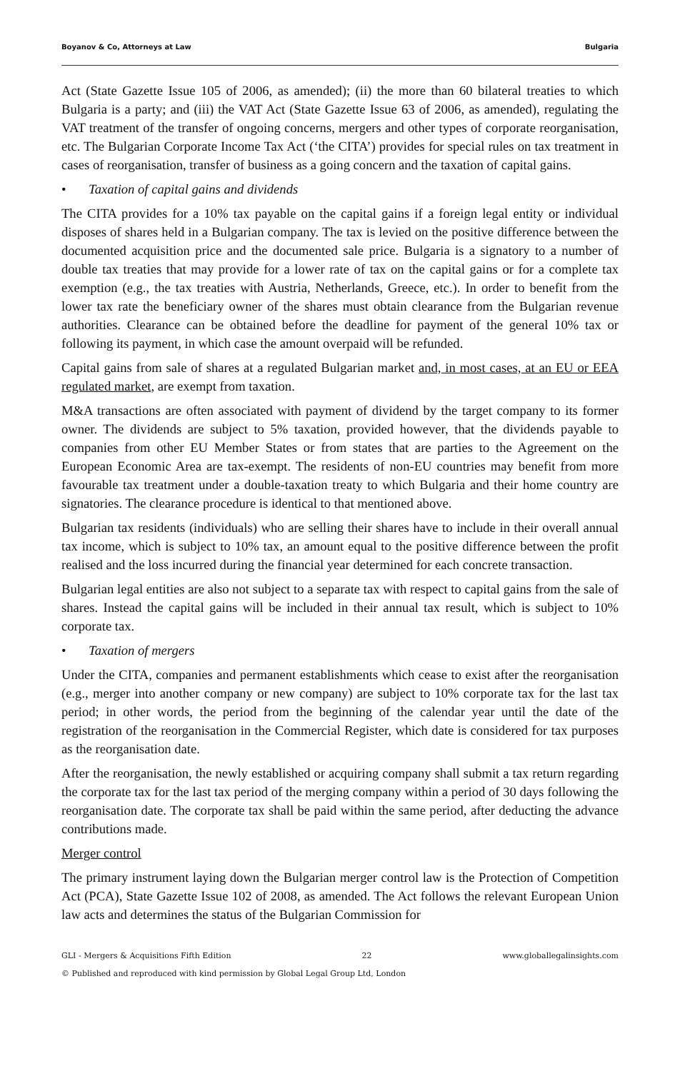Boyanov & Co, Attorneys at Law Bulgaria
Act (State Gazette Issue 105 of 2006, as amended); (ii) the more than 60 bilateral treaties to which Bulgaria is a party; and (iii) the VAT Act (State Gazette Issue 63 of 2006, as amended), regulating the VAT treatment of the transfer of ongoing concerns, mergers and other types of corporate reorganisation, etc. The Bulgarian Corporate Income Tax Act (‘the CITA’) provides for special rules on tax treatment in cases of reorganisation, transfer of business as a going concern and the taxation of capital gains.
• Taxation of capital gains and dividends
The CITA provides for a 10% tax payable on the capital gains if a foreign legal entity or individual disposes of shares held in a Bulgarian company. The tax is levied on the positive difference between the documented acquisition price and the documented sale price. Bulgaria is a signatory to a number of double tax treaties that may provide for a lower rate of tax on the capital gains or for a complete tax exemption (e.g., the tax treaties with Austria, Netherlands, Greece, etc.). In order to benefit from the lower tax rate the beneficiary owner of the shares must obtain clearance from the Bulgarian revenue authorities. Clearance can be obtained before the deadline for payment of the general 10% tax or following its payment, in which case the amount overpaid will be refunded.
Capital gains from sale of shares at a regulated Bulgarian market and, in most cases, at an EU or EEA regulated market, are exempt from taxation.
M&A transactions are often associated with payment of dividend by the target company to its former owner. The dividends are subject to 5% taxation, provided however, that the dividends payable to companies from other EU Member States or from states that are parties to the Agreement on the European Economic Area are tax-exempt. The residents of non-EU countries may benefit from more favourable tax treatment under a double-taxation treaty to which Bulgaria and their home country are signatories. The clearance procedure is identical to that mentioned above.
Bulgarian tax residents (individuals) who are selling their shares have to include in their overall annual tax income, which is subject to 10% tax, an amount equal to the positive difference between the profit realised and the loss incurred during the financial year determined for each concrete transaction.
Bulgarian legal entities are also not subject to a separate tax with respect to capital gains from the sale of shares. Instead the capital gains will be included in their annual tax result, which is subject to 10% corporate tax.
• Taxation of mergers
Under the CITA, companies and permanent establishments which cease to exist after the reorganisation (e.g., merger into another company or new company) are subject to 10% corporate tax for the last tax period; in other words, the period from the beginning of the calendar year until the date of the registration of the reorganisation in the Commercial Register, which date is considered for tax purposes as the reorganisation date.
After the reorganisation, the newly established or acquiring company shall submit a tax return regarding the corporate tax for the last tax period of the merging company within a period of 30 days following the reorganisation date. The corporate tax shall be paid within the same period, after deducting the advance contributions made.
Merger control
The primary instrument laying down the Bulgarian merger control law is the Protection of Competition Act (PCA), State Gazette Issue 102 of 2008, as amended. The Act follows the relevant European Union law acts and determines the status of the Bulgarian Commission for
GLI - Mergers & Acquisitions Fifth Edition 22 www.globallegalinsights.com
© Published and reproduced with kind permission by Global Legal Group Ltd, London